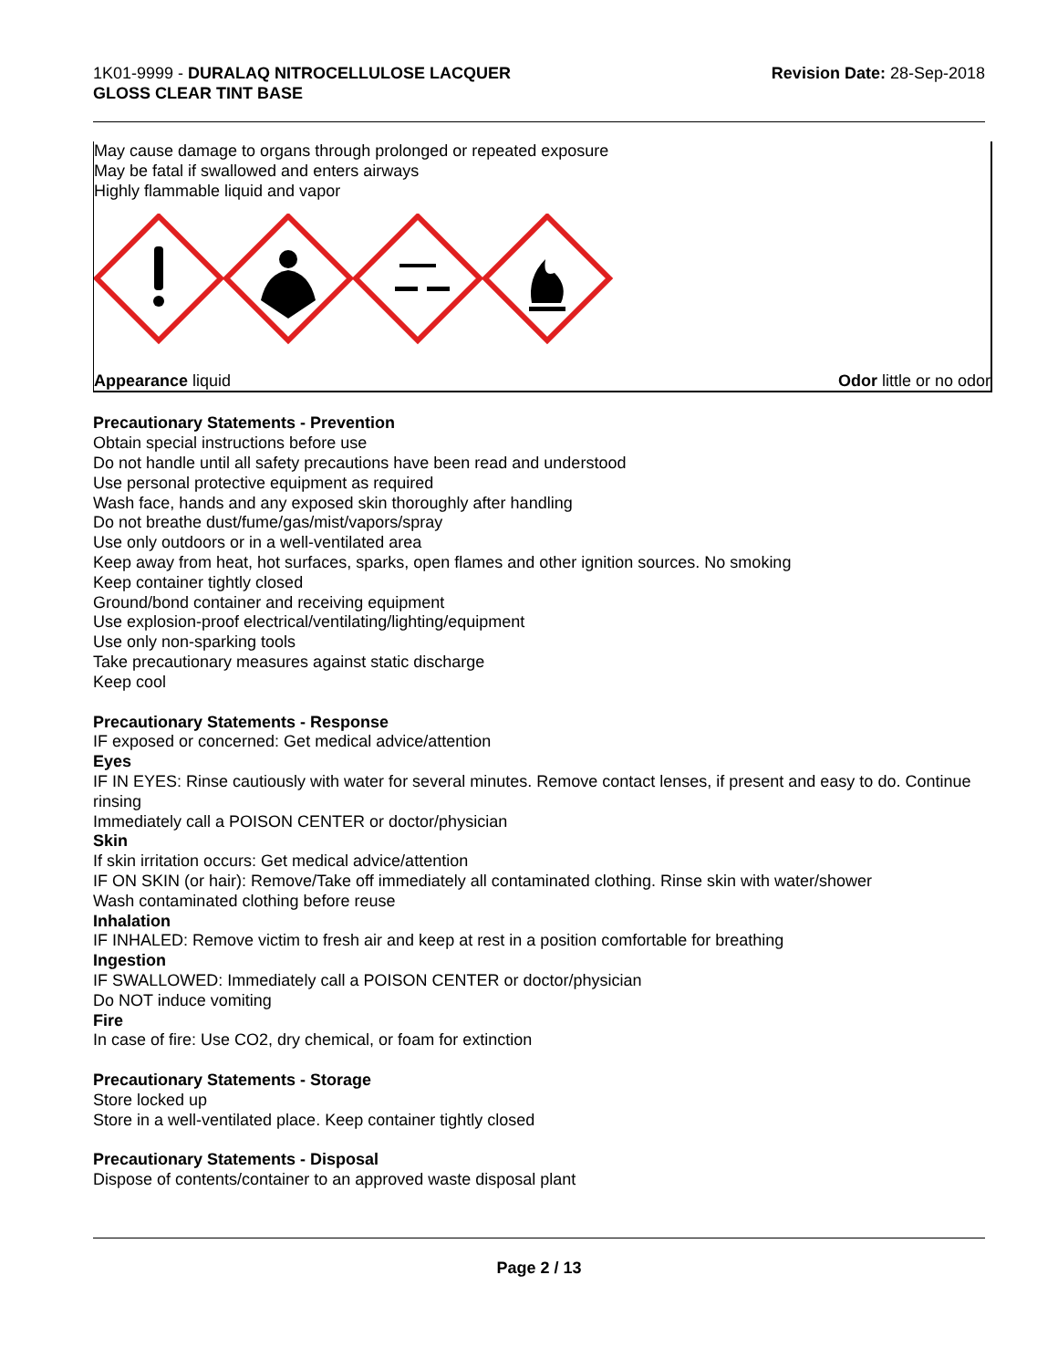1K01-9999 - DURALAQ NITROCELLULOSE LACQUER
GLOSS CLEAR TINT BASE
Revision Date: 28-Sep-2018
May cause damage to organs through prolonged or repeated exposure
May be fatal if swallowed and enters airways
Highly flammable liquid and vapor
Appearance liquid Odor little or no odor
Precautionary Statements - Prevention
Obtain special instructions before use
Do not handle until all safety precautions have been read and understood
Use personal protective equipment as required
Wash face, hands and any exposed skin thoroughly after handling
Do not breathe dust/fume/gas/mist/vapors/spray
Use only outdoors or in a well-ventilated area
Keep away from heat, hot surfaces, sparks, open flames and other ignition sources. No smoking
Keep container tightly closed
Ground/bond container and receiving equipment
Use explosion-proof electrical/ventilating/lighting/equipment
Use only non-sparking tools
Take precautionary measures against static discharge
Keep cool
Precautionary Statements - Response
IF exposed or concerned: Get medical advice/attention
Eyes
IF IN EYES: Rinse cautiously with water for several minutes. Remove contact lenses, if present and easy to do. Continue rinsing
Immediately call a POISON CENTER or doctor/physician
Skin
If skin irritation occurs: Get medical advice/attention
IF ON SKIN (or hair): Remove/Take off immediately all contaminated clothing. Rinse skin with water/shower
Wash contaminated clothing before reuse
Inhalation
IF INHALED: Remove victim to fresh air and keep at rest in a position comfortable for breathing
Ingestion
IF SWALLOWED: Immediately call a POISON CENTER or doctor/physician
Do NOT induce vomiting
Fire
In case of fire: Use CO2, dry chemical, or foam for extinction
Precautionary Statements - Storage
Store locked up
Store in a well-ventilated place. Keep container tightly closed
Precautionary Statements - Disposal
Dispose of contents/container to an approved waste disposal plant
Page 2 / 13